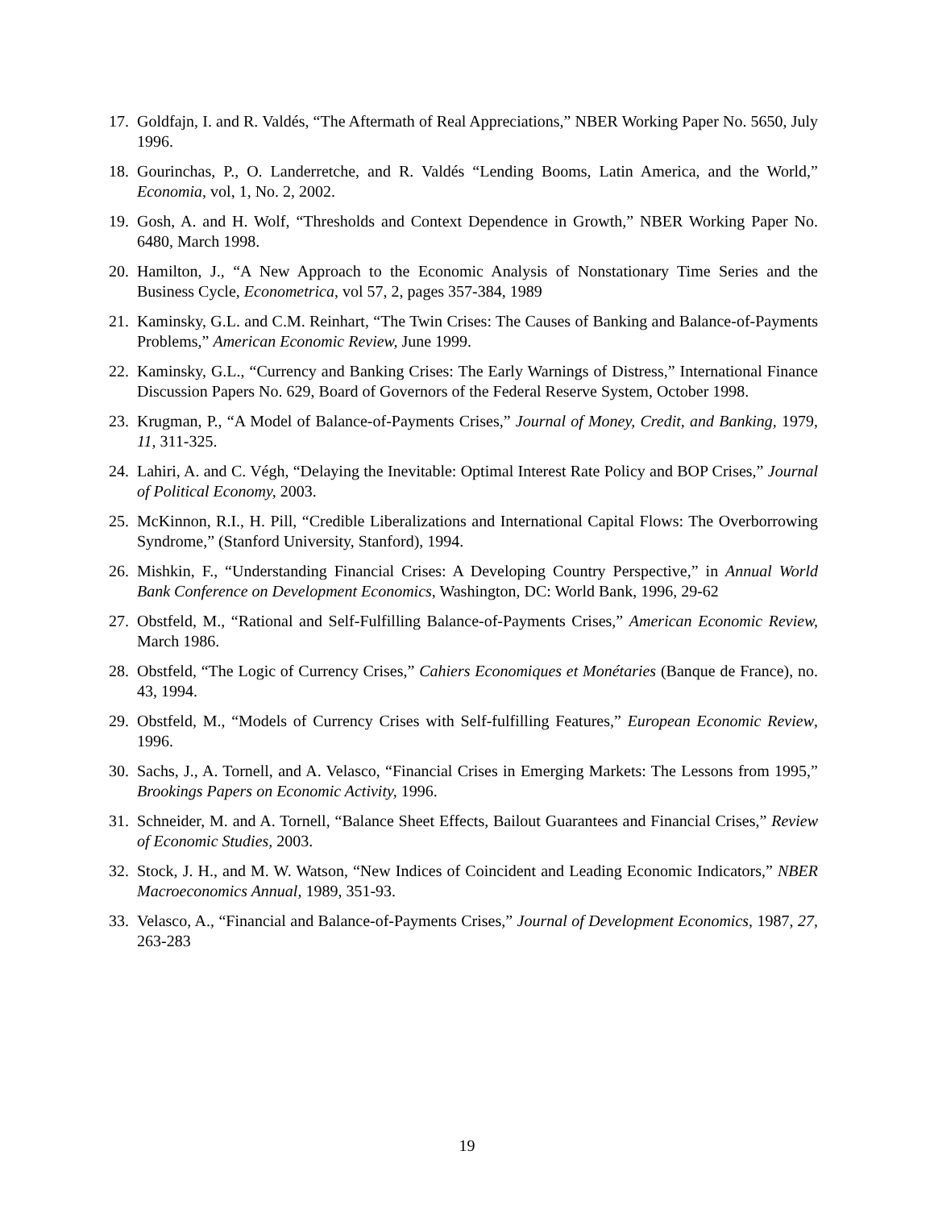17. Goldfajn, I. and R. Valdés, “The Aftermath of Real Appreciations,” NBER Working Paper No. 5650, July 1996.
18. Gourinchas, P., O. Landerretche, and R. Valdés “Lending Booms, Latin America, and the World,” Economia, vol, 1, No. 2, 2002.
19. Gosh, A. and H. Wolf, “Thresholds and Context Dependence in Growth,” NBER Working Paper No. 6480, March 1998.
20. Hamilton, J., “A New Approach to the Economic Analysis of Nonstationary Time Series and the Business Cycle, Econometrica, vol 57, 2, pages 357-384, 1989
21. Kaminsky, G.L. and C.M. Reinhart, “The Twin Crises: The Causes of Banking and Balance-of-Payments Problems,” American Economic Review, June 1999.
22. Kaminsky, G.L., “Currency and Banking Crises: The Early Warnings of Distress,” International Finance Discussion Papers No. 629, Board of Governors of the Federal Reserve System, October 1998.
23. Krugman, P., “A Model of Balance-of-Payments Crises,” Journal of Money, Credit, and Banking, 1979, 11, 311-325.
24. Lahiri, A. and C. Végh, “Delaying the Inevitable: Optimal Interest Rate Policy and BOP Crises,” Journal of Political Economy, 2003.
25. McKinnon, R.I., H. Pill, “Credible Liberalizations and International Capital Flows: The Overborrowing Syndrome,” (Stanford University, Stanford), 1994.
26. Mishkin, F., “Understanding Financial Crises: A Developing Country Perspective,” in Annual World Bank Conference on Development Economics, Washington, DC: World Bank, 1996, 29-62
27. Obstfeld, M., “Rational and Self-Fulfilling Balance-of-Payments Crises,” American Economic Review, March 1986.
28. Obstfeld, “The Logic of Currency Crises,” Cahiers Economiques et Monétaries (Banque de France), no. 43, 1994.
29. Obstfeld, M., “Models of Currency Crises with Self-fulfilling Features,” European Economic Review, 1996.
30. Sachs, J., A. Tornell, and A. Velasco, “Financial Crises in Emerging Markets: The Lessons from 1995,” Brookings Papers on Economic Activity, 1996.
31. Schneider, M. and A. Tornell, “Balance Sheet Effects, Bailout Guarantees and Financial Crises,” Review of Economic Studies, 2003.
32. Stock, J. H., and M. W. Watson, “New Indices of Coincident and Leading Economic Indicators,” NBER Macroeconomics Annual, 1989, 351-93.
33. Velasco, A., “Financial and Balance-of-Payments Crises,” Journal of Development Economics, 1987, 27, 263-283
19